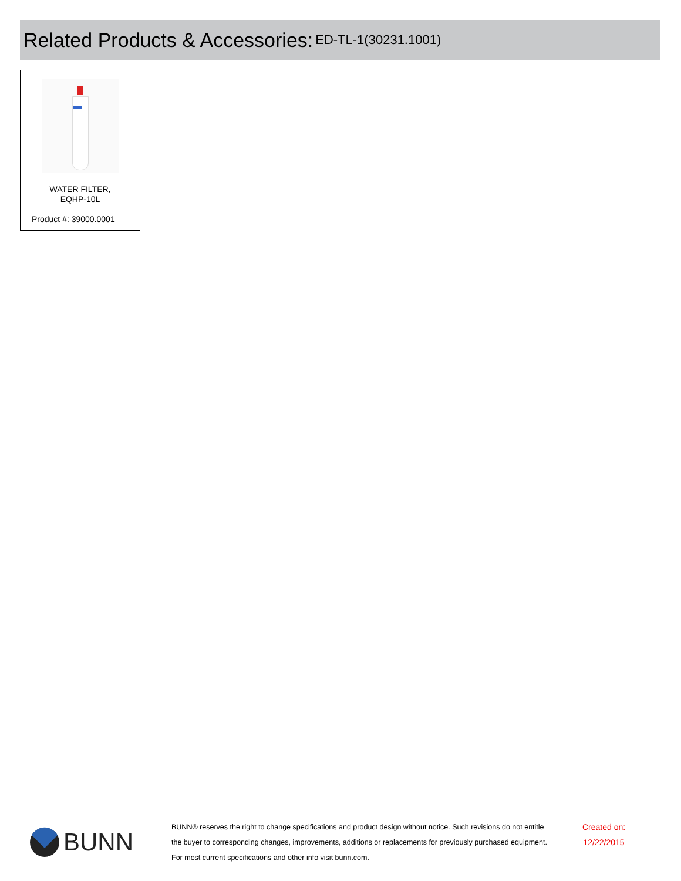Related Products & Accessories:
ED-TL-1(30231.1001)
WATER FILTER,
EQHP-10L
Product #: 39000.0001
BUNN
BUNN® reserves the right to change specifications and product design without notice. Such revisions do not entitle
the buyer to corresponding changes, improvements, additions or replacements for previously purchased equipment.
For most current specifications and other info visit bunn.com.
Created on:
12/22/2015